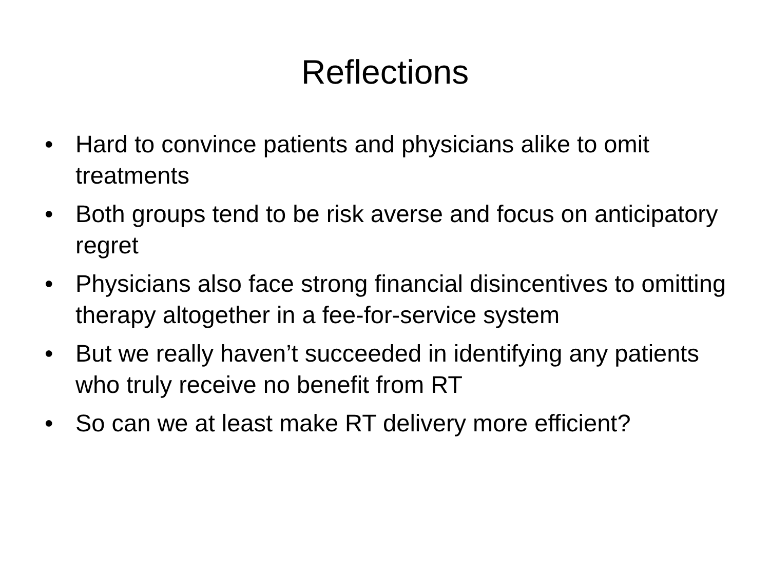Reflections
• Hard to convince patients and physicians alike to omit treatments
• Both groups tend to be risk averse and focus on anticipatory regret
• Physicians also face strong financial disincentives to omitting therapy altogether in a fee-for-service system
• But we really haven’t succeeded in identifying any patients who truly receive no benefit from RT
• So can we at least make RT delivery more efficient?